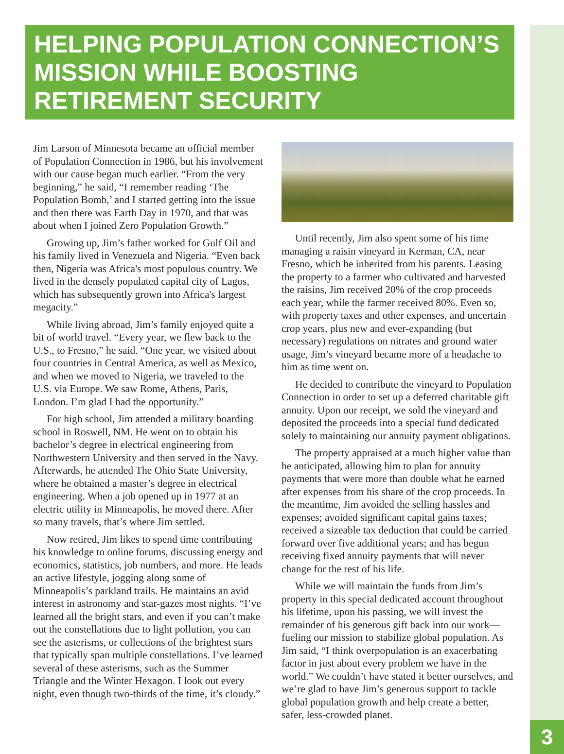HELPING POPULATION CONNECTION’S MISSION WHILE BOOSTING RETIREMENT SECURITY
Jim Larson of Minnesota became an official member of Population Connection in 1986, but his involvement with our cause began much earlier. “From the very beginning,” he said, “I remember reading ‘The Population Bomb,’ and I started getting into the issue and then there was Earth Day in 1970, and that was about when I joined Zero Population Growth.”
Growing up, Jim’s father worked for Gulf Oil and his family lived in Venezuela and Nigeria. “Even back then, Nigeria was Africa's most populous country. We lived in the densely populated capital city of Lagos, which has subsequently grown into Africa's largest megacity.”
While living abroad, Jim’s family enjoyed quite a bit of world travel. “Every year, we flew back to the U.S., to Fresno,” he said. “One year, we visited about four countries in Central America, as well as Mexico, and when we moved to Nigeria, we traveled to the U.S. via Europe. We saw Rome, Athens, Paris, London. I’m glad I had the opportunity.”
For high school, Jim attended a military boarding school in Roswell, NM. He went on to obtain his bachelor’s degree in electrical engineering from Northwestern University and then served in the Navy. Afterwards, he attended The Ohio State University, where he obtained a master’s degree in electrical engineering. When a job opened up in 1977 at an electric utility in Minneapolis, he moved there. After so many travels, that’s where Jim settled.
Now retired, Jim likes to spend time contributing his knowledge to online forums, discussing energy and economics, statistics, job numbers, and more. He leads an active lifestyle, jogging along some of Minneapolis’s parkland trails. He maintains an avid interest in astronomy and star-gazes most nights. “I’ve learned all the bright stars, and even if you can’t make out the constellations due to light pollution, you can see the asterisms, or collections of the brightest stars that typically span multiple constellations. I’ve learned several of these asterisms, such as the Summer Triangle and the Winter Hexagon. I look out every night, even though two-thirds of the time, it’s cloudy.”
Until recently, Jim also spent some of his time managing a raisin vineyard in Kerman, CA, near Fresno, which he inherited from his parents. Leasing the property to a farmer who cultivated and harvested the raisins, Jim received 20% of the crop proceeds each year, while the farmer received 80%. Even so, with property taxes and other expenses, and uncertain crop years, plus new and ever-expanding (but necessary) regulations on nitrates and ground water usage, Jim’s vineyard became more of a headache to him as time went on.
He decided to contribute the vineyard to Population Connection in order to set up a deferred charitable gift annuity. Upon our receipt, we sold the vineyard and deposited the proceeds into a special fund dedicated solely to maintaining our annuity payment obligations.
The property appraised at a much higher value than he anticipated, allowing him to plan for annuity payments that were more than double what he earned after expenses from his share of the crop proceeds. In the meantime, Jim avoided the selling hassles and expenses; avoided significant capital gains taxes; received a sizeable tax deduction that could be carried forward over five additional years; and has begun receiving fixed annuity payments that will never change for the rest of his life.
While we will maintain the funds from Jim’s property in this special dedicated account throughout his lifetime, upon his passing, we will invest the remainder of his generous gift back into our work—fueling our mission to stabilize global population. As Jim said, “I think overpopulation is an exacerbating factor in just about every problem we have in the world.” We couldn’t have stated it better ourselves, and we’re glad to have Jim’s generous support to tackle global population growth and help create a better, safer, less-crowded planet.
3